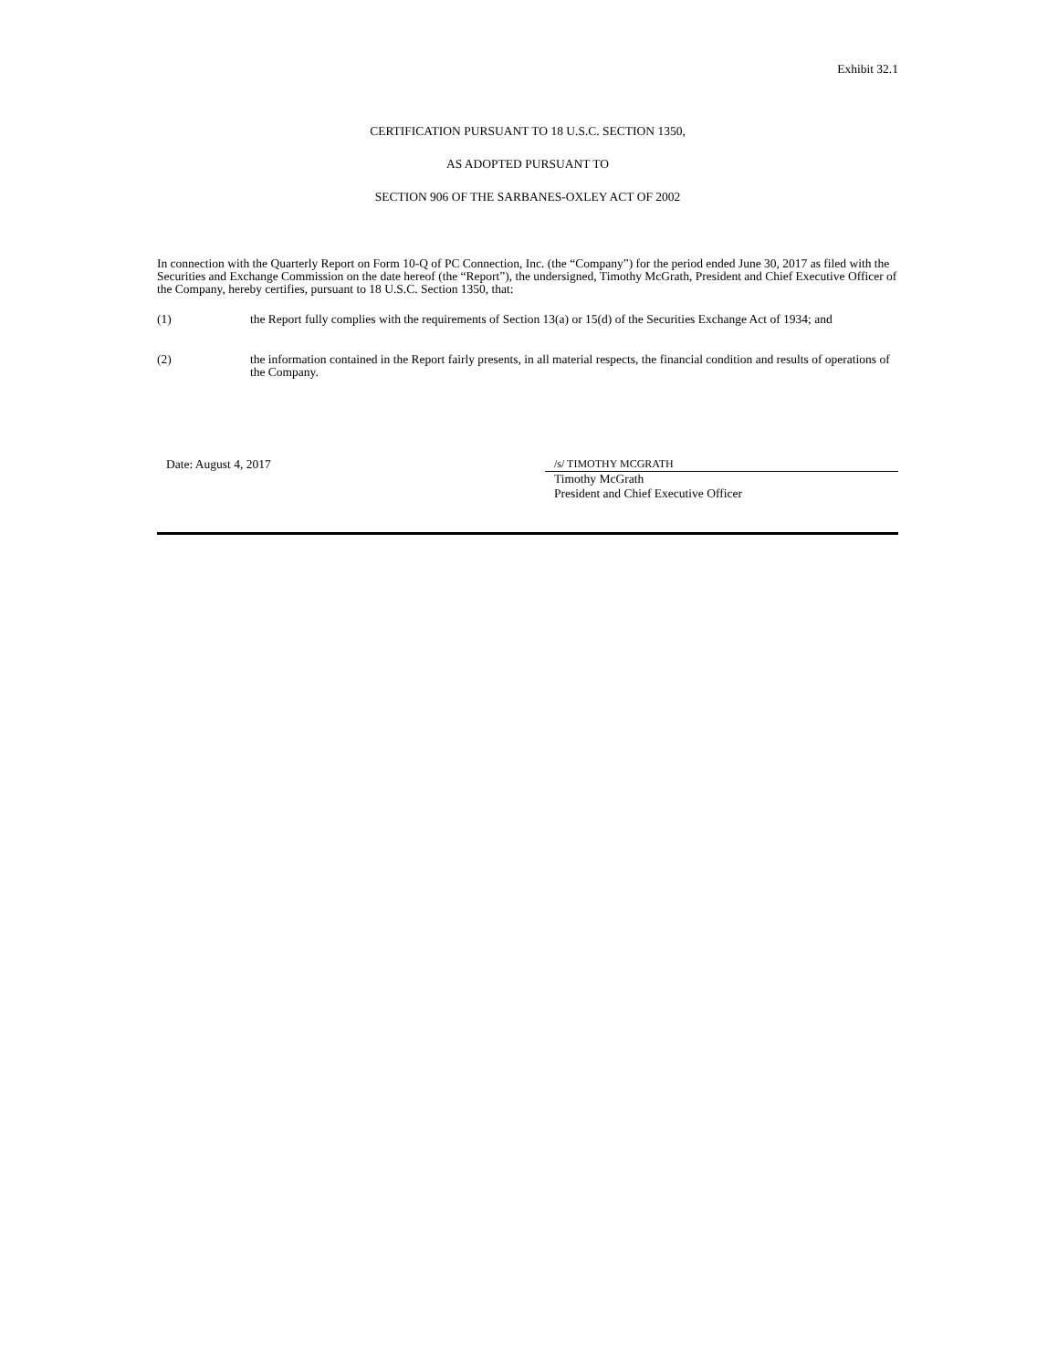Exhibit 32.1
CERTIFICATION PURSUANT TO 18 U.S.C. SECTION 1350,
AS ADOPTED PURSUANT TO
SECTION 906 OF THE SARBANES-OXLEY ACT OF 2002
In connection with the Quarterly Report on Form 10-Q of PC Connection, Inc. (the “Company”) for the period ended June 30, 2017 as filed with the Securities and Exchange Commission on the date hereof (the “Report”), the undersigned, Timothy McGrath, President and Chief Executive Officer of the Company, hereby certifies, pursuant to 18 U.S.C. Section 1350, that:
(1) the Report fully complies with the requirements of Section 13(a) or 15(d) of the Securities Exchange Act of 1934; and
(2) the information contained in the Report fairly presents, in all material respects, the financial condition and results of operations of the Company.
Date: August 4, 2017 /s/ TIMOTHY MCGRATH
Timothy McGrath
President and Chief Executive Officer